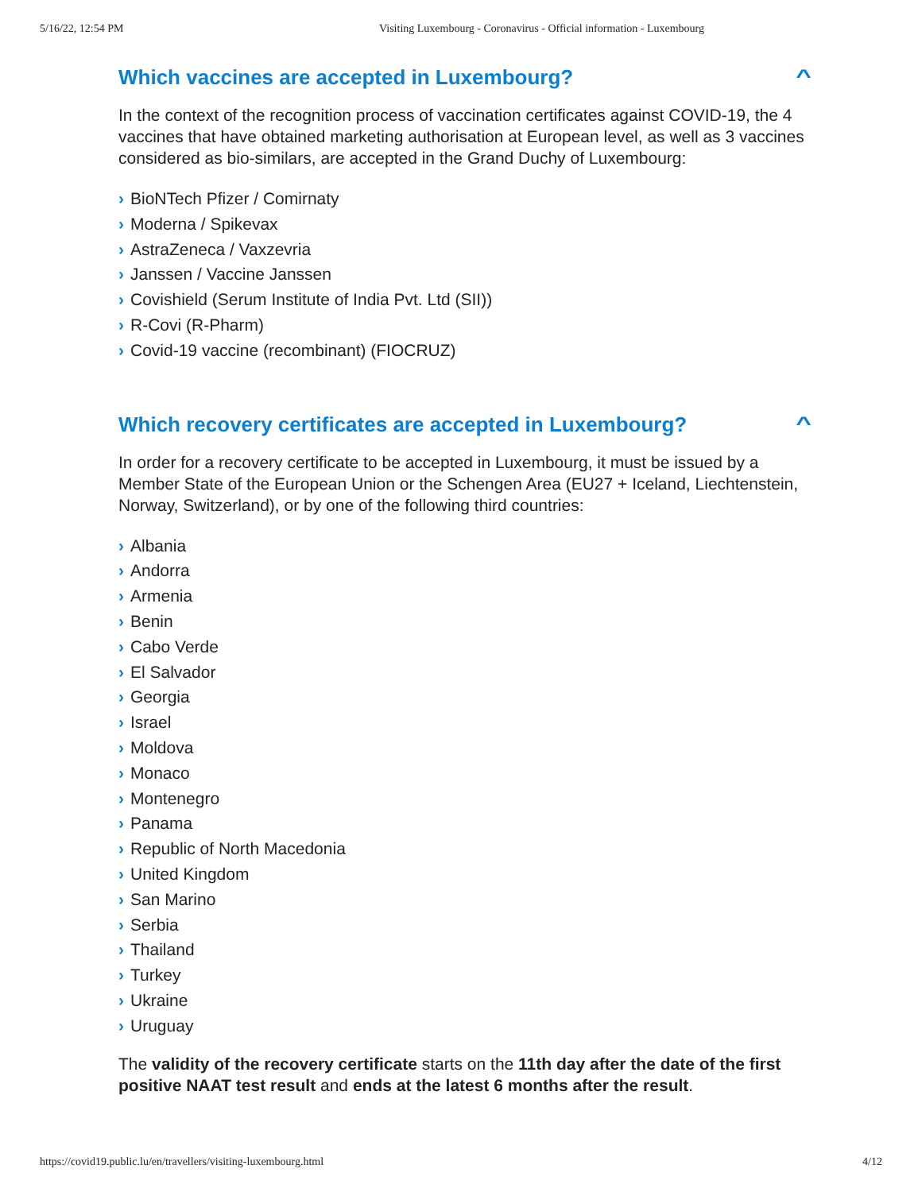5/16/22, 12:54 PM Visiting Luxembourg - Coronavirus - Official information - Luxembourg
Which vaccines are accepted in Luxembourg? ^
In the context of the recognition process of vaccination certificates against COVID-19, the 4 vaccines that have obtained marketing authorisation at European level, as well as 3 vaccines considered as bio-similars, are accepted in the Grand Duchy of Luxembourg:
› BioNTech Pfizer / Comirnaty
› Moderna / Spikevax
› AstraZeneca / Vaxzevria
› Janssen / Vaccine Janssen
› Covishield (Serum Institute of India Pvt. Ltd (SII))
› R-Covi (R-Pharm)
› Covid-19 vaccine (recombinant) (FIOCRUZ)
Which recovery certificates are accepted in Luxembourg? ^
In order for a recovery certificate to be accepted in Luxembourg, it must be issued by a Member State of the European Union or the Schengen Area (EU27 + Iceland, Liechtenstein, Norway, Switzerland), or by one of the following third countries:
› Albania
› Andorra
› Armenia
› Benin
› Cabo Verde
› El Salvador
› Georgia
› Israel
› Moldova
› Monaco
› Montenegro
› Panama
› Republic of North Macedonia
› United Kingdom
› San Marino
› Serbia
› Thailand
› Turkey
› Ukraine
› Uruguay
The validity of the recovery certificate starts on the 11th day after the date of the first positive NAAT test result and ends at the latest 6 months after the result.
https://covid19.public.lu/en/travellers/visiting-luxembourg.html 4/12